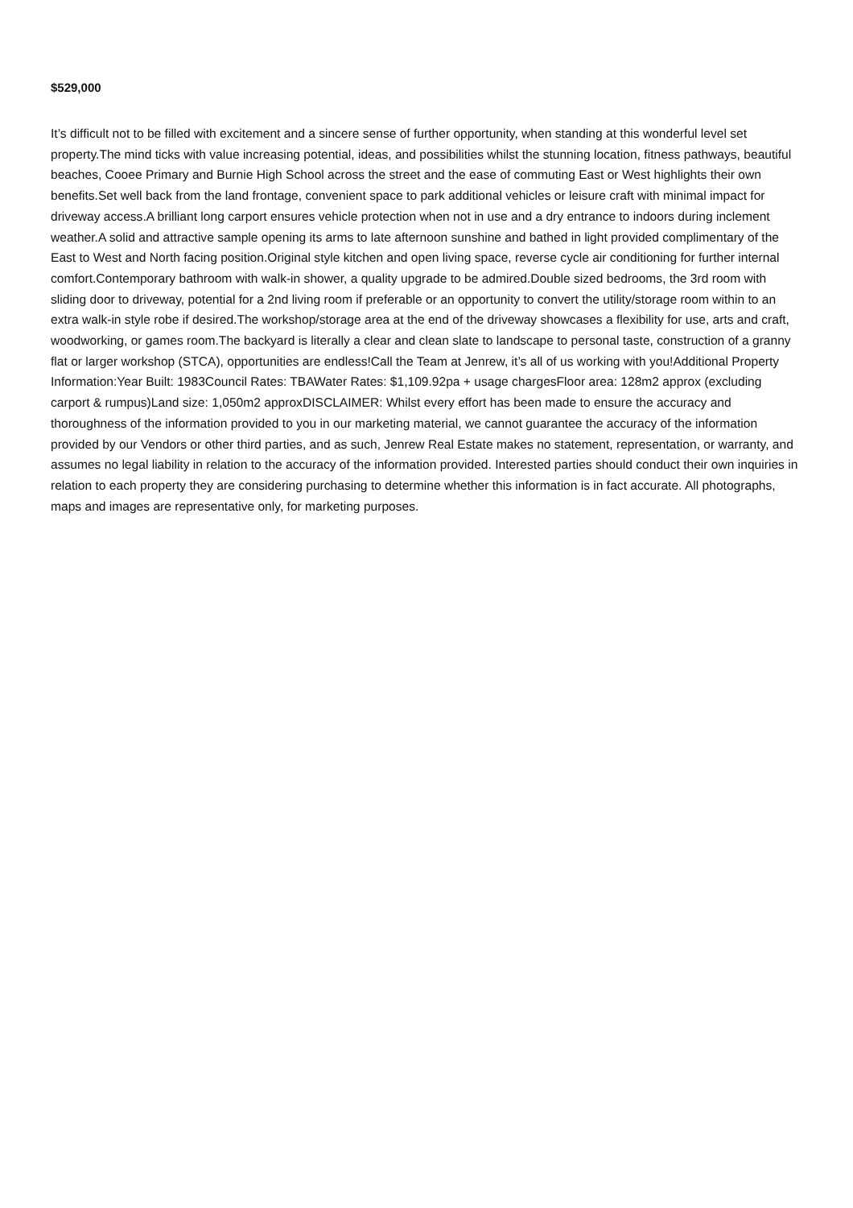$529,000
It’s difficult not to be filled with excitement and a sincere sense of further opportunity, when standing at this wonderful level set property.The mind ticks with value increasing potential, ideas, and possibilities whilst the stunning location, fitness pathways, beautiful beaches, Cooee Primary and Burnie High School across the street and the ease of commuting East or West highlights their own benefits.Set well back from the land frontage, convenient space to park additional vehicles or leisure craft with minimal impact for driveway access.A brilliant long carport ensures vehicle protection when not in use and a dry entrance to indoors during inclement weather.A solid and attractive sample opening its arms to late afternoon sunshine and bathed in light provided complimentary of the East to West and North facing position.Original style kitchen and open living space, reverse cycle air conditioning for further internal comfort.Contemporary bathroom with walk-in shower, a quality upgrade to be admired.Double sized bedrooms, the 3rd room with sliding door to driveway, potential for a 2nd living room if preferable or an opportunity to convert the utility/storage room within to an extra walk-in style robe if desired.The workshop/storage area at the end of the driveway showcases a flexibility for use, arts and craft, woodworking, or games room.The backyard is literally a clear and clean slate to landscape to personal taste, construction of a granny flat or larger workshop (STCA), opportunities are endless!Call the Team at Jenrew, it’s all of us working with you!Additional Property Information:Year Built: 1983Council Rates: TBAWater Rates: $1,109.92pa + usage chargesFloor area: 128m2 approx (excluding carport & rumpus)Land size: 1,050m2 approxDISCLAIMER: Whilst every effort has been made to ensure the accuracy and thoroughness of the information provided to you in our marketing material, we cannot guarantee the accuracy of the information provided by our Vendors or other third parties, and as such, Jenrew Real Estate makes no statement, representation, or warranty, and assumes no legal liability in relation to the accuracy of the information provided. Interested parties should conduct their own inquiries in relation to each property they are considering purchasing to determine whether this information is in fact accurate. All photographs, maps and images are representative only, for marketing purposes.